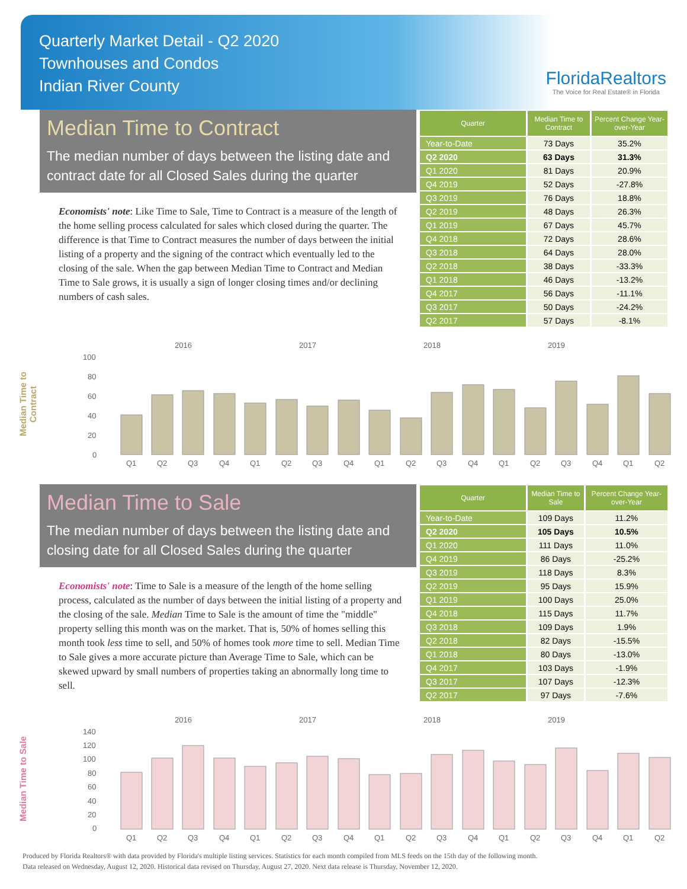Quarterly Market Detail - Q2 2020
Townhouses and Condos
Indian River County
FloridaRealtors
The Voice for Real Estate® in Florida
Median Time to Contract
The median number of days between the listing date and contract date for all Closed Sales during the quarter
Economists' note: Like Time to Sale, Time to Contract is a measure of the length of the home selling process calculated for sales which closed during the quarter. The difference is that Time to Contract measures the number of days between the initial listing of a property and the signing of the contract which eventually led to the closing of the sale. When the gap between Median Time to Contract and Median Time to Sale grows, it is usually a sign of longer closing times and/or declining numbers of cash sales.
| Quarter | Median Time to Contract | Percent Change Year-over-Year |
| --- | --- | --- |
| Year-to-Date | 73 Days | 35.2% |
| Q2 2020 | 63 Days | 31.3% |
| Q1 2020 | 81 Days | 20.9% |
| Q4 2019 | 52 Days | -27.8% |
| Q3 2019 | 76 Days | 18.8% |
| Q2 2019 | 48 Days | 26.3% |
| Q1 2019 | 67 Days | 45.7% |
| Q4 2018 | 72 Days | 28.6% |
| Q3 2018 | 64 Days | 28.0% |
| Q2 2018 | 38 Days | -33.3% |
| Q1 2018 | 46 Days | -13.2% |
| Q4 2017 | 56 Days | -11.1% |
| Q3 2017 | 50 Days | -24.2% |
| Q2 2017 | 57 Days | -8.1% |
Median Time to Contract
2016
2017
2018
2019
100
80
60
40
20
0
Q1
Q2
Q3
Q4
Q1
Q2
Q3
Q4
Q1
Q2
Q3
Q4
Q1
Q2
Q3
Q4
Q1
Q2
Median Time to Sale
The median number of days between the listing date and closing date for all Closed Sales during the quarter
Economists' note: Time to Sale is a measure of the length of the home selling process, calculated as the number of days between the initial listing of a property and the closing of the sale. Median Time to Sale is the amount of time the "middle" property selling this month was on the market. That is, 50% of homes selling this month took less time to sell, and 50% of homes took more time to sell. Median Time to Sale gives a more accurate picture than Average Time to Sale, which can be skewed upward by small numbers of properties taking an abnormally long time to sell.
| Quarter | Median Time to Sale | Percent Change Year-over-Year |
| --- | --- | --- |
| Year-to-Date | 109 Days | 11.2% |
| Q2 2020 | 105 Days | 10.5% |
| Q1 2020 | 111 Days | 11.0% |
| Q4 2019 | 86 Days | -25.2% |
| Q3 2019 | 118 Days | 8.3% |
| Q2 2019 | 95 Days | 15.9% |
| Q1 2019 | 100 Days | 25.0% |
| Q4 2018 | 115 Days | 11.7% |
| Q3 2018 | 109 Days | 1.9% |
| Q2 2018 | 82 Days | -15.5% |
| Q1 2018 | 80 Days | -13.0% |
| Q4 2017 | 103 Days | -1.9% |
| Q3 2017 | 107 Days | -12.3% |
| Q2 2017 | 97 Days | -7.6% |
Median Time to Sale
2016
2017
2018
2019
140
120
100
80
60
40
20
0
Q1
Q2
Q3
Q4
Q1
Q2
Q3
Q4
Q1
Q2
Q3
Q4
Q1
Q2
Q3
Q4
Q1
Q2
Produced by Florida Realtors® with data provided by Florida's multiple listing services. Statistics for each month compiled from MLS feeds on the 15th day of the following month.
Data released on Wednesday, August 12, 2020. Historical data revised on Thursday, August 27, 2020. Next data release is Thursday, November 12, 2020.